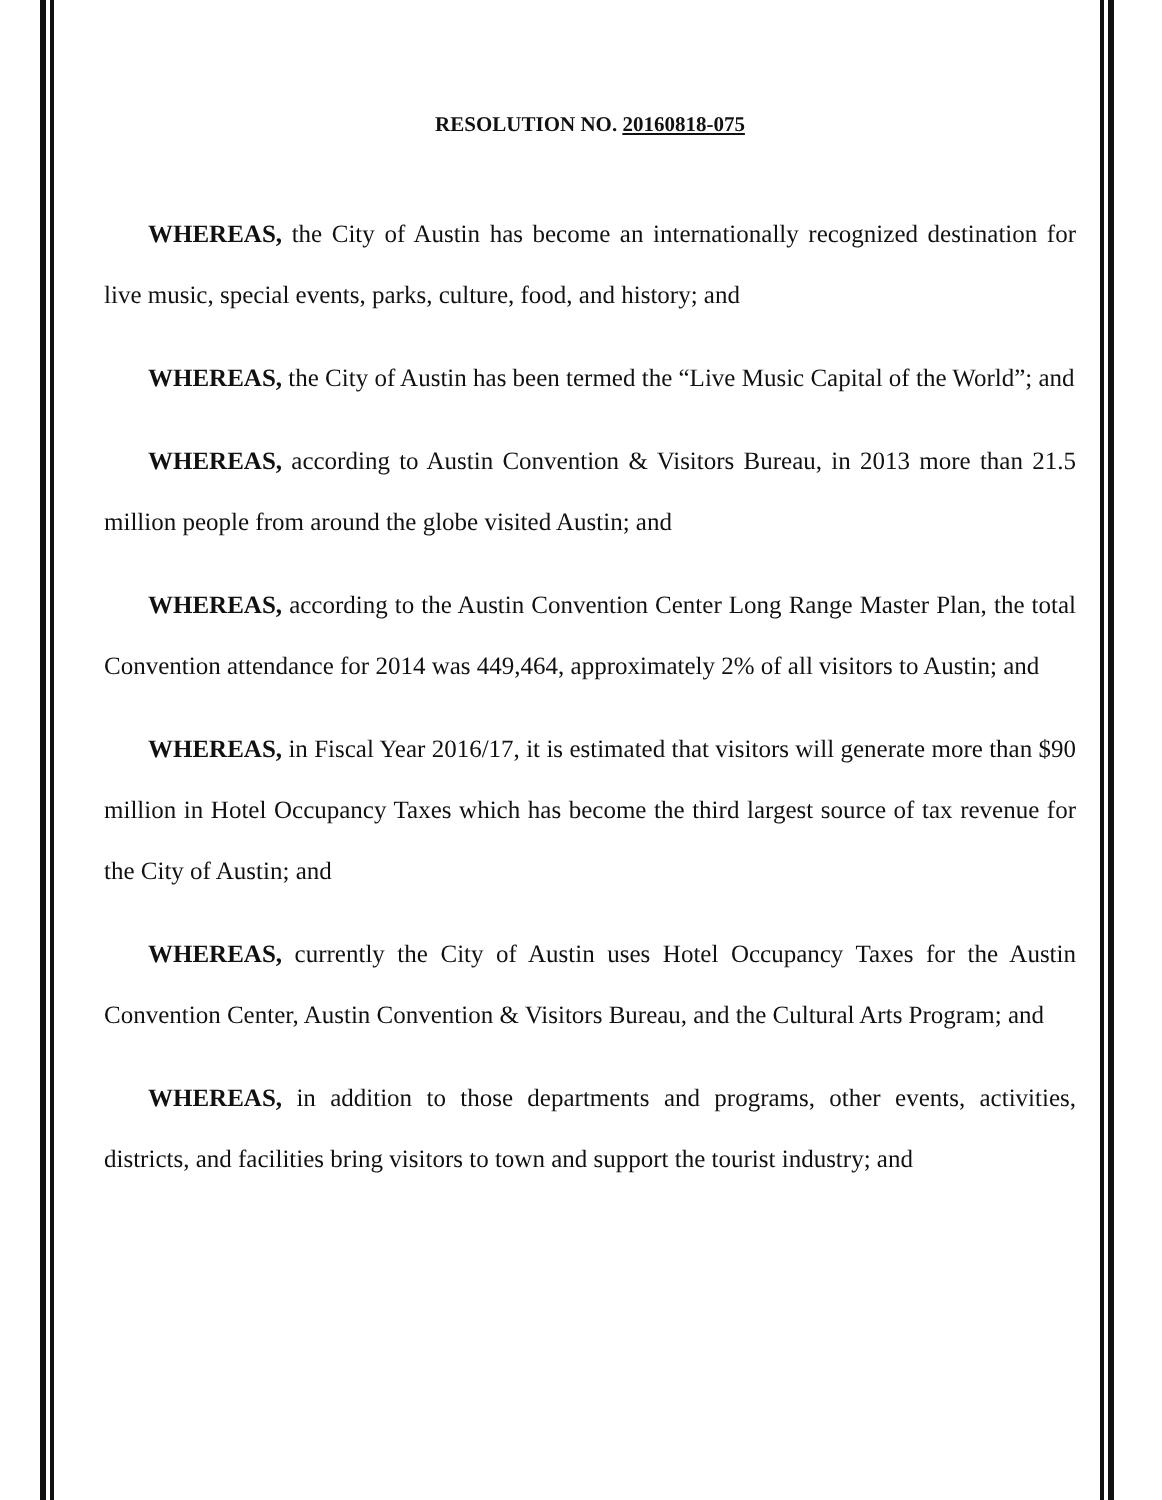RESOLUTION NO. 20160818-075
WHEREAS, the City of Austin has become an internationally recognized destination for live music, special events, parks, culture, food, and history; and
WHEREAS, the City of Austin has been termed the “Live Music Capital of the World”; and
WHEREAS, according to Austin Convention & Visitors Bureau, in 2013 more than 21.5 million people from around the globe visited Austin; and
WHEREAS, according to the Austin Convention Center Long Range Master Plan, the total Convention attendance for 2014 was 449,464, approximately 2% of all visitors to Austin; and
WHEREAS, in Fiscal Year 2016/17, it is estimated that visitors will generate more than $90 million in Hotel Occupancy Taxes which has become the third largest source of tax revenue for the City of Austin; and
WHEREAS, currently the City of Austin uses Hotel Occupancy Taxes for the Austin Convention Center, Austin Convention & Visitors Bureau, and the Cultural Arts Program; and
WHEREAS, in addition to those departments and programs, other events, activities, districts, and facilities bring visitors to town and support the tourist industry; and